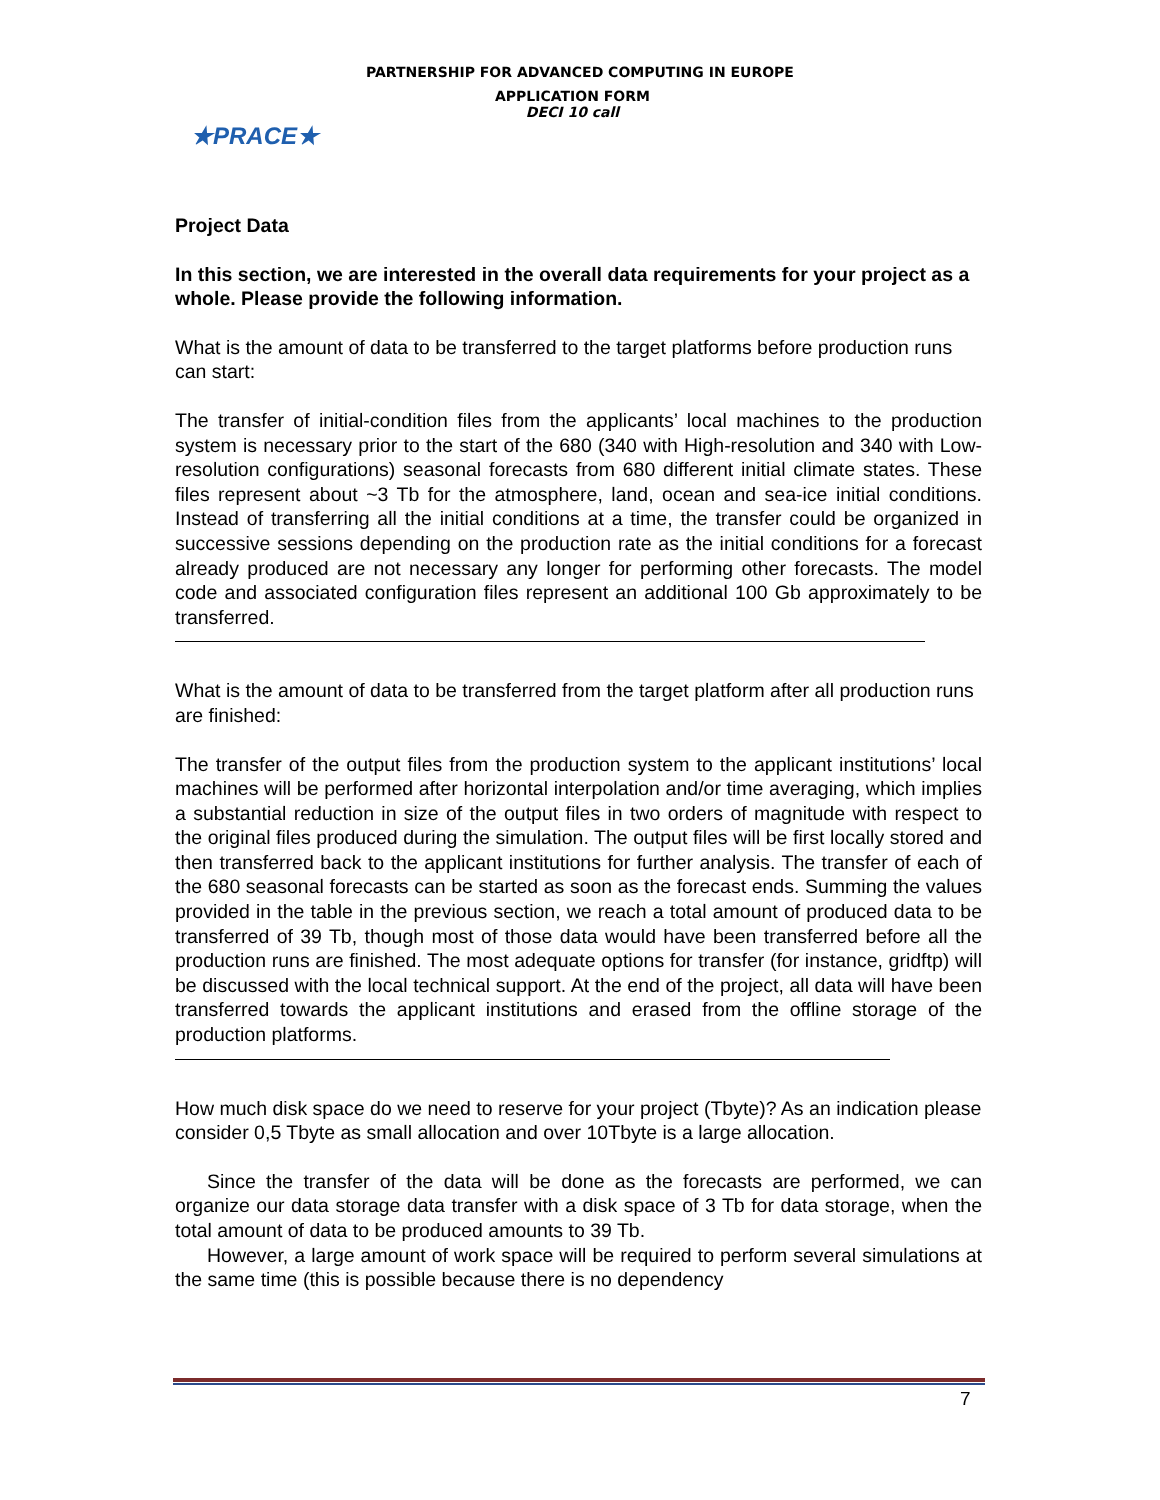PARTNERSHIP FOR ADVANCED COMPUTING IN EUROPE
★PRACE★
APPLICATION FORM
DECI 10 call
Project Data
In this section, we are interested in the overall data requirements for your project as a whole. Please provide the following information.
What is the amount of data to be transferred to the target platforms before production runs can start:
The transfer of initial-condition files from the applicants’ local machines to the production system is necessary prior to the start of the 680 (340 with High-resolution and 340 with Low-resolution configurations) seasonal forecasts from 680 different initial climate states. These files represent about ~3 Tb for the atmosphere, land, ocean and sea-ice initial conditions. Instead of transferring all the initial conditions at a time, the transfer could be organized in successive sessions depending on the production rate as the initial conditions for a forecast already produced are not necessary any longer for performing other forecasts. The model code and associated configuration files represent an additional 100 Gb approximately to be transferred.
What is the amount of data to be transferred from the target platform after all production runs are finished:
The transfer of the output files from the production system to the applicant institutions’ local machines will be performed after horizontal interpolation and/or time averaging, which implies a substantial reduction in size of the output files in two orders of magnitude with respect to the original files produced during the simulation. The output files will be first locally stored and then transferred back to the applicant institutions for further analysis. The transfer of each of the 680 seasonal forecasts can be started as soon as the forecast ends. Summing the values provided in the table in the previous section, we reach a total amount of produced data to be transferred of 39 Tb, though most of those data would have been transferred before all the production runs are finished. The most adequate options for transfer (for instance, gridftp) will be discussed with the local technical support. At the end of the project, all data will have been transferred towards the applicant institutions and erased from the offline storage of the production platforms.
How much disk space do we need to reserve for your project (Tbyte)? As an indication please consider 0,5 Tbyte as small allocation and over 10Tbyte is a large allocation.
Since the transfer of the data will be done as the forecasts are performed, we can organize our data storage data transfer with a disk space of 3 Tb for data storage, when the total amount of data to be produced amounts to 39 Tb.
However, a large amount of work space will be required to perform several simulations at the same time (this is possible because there is no dependency
7